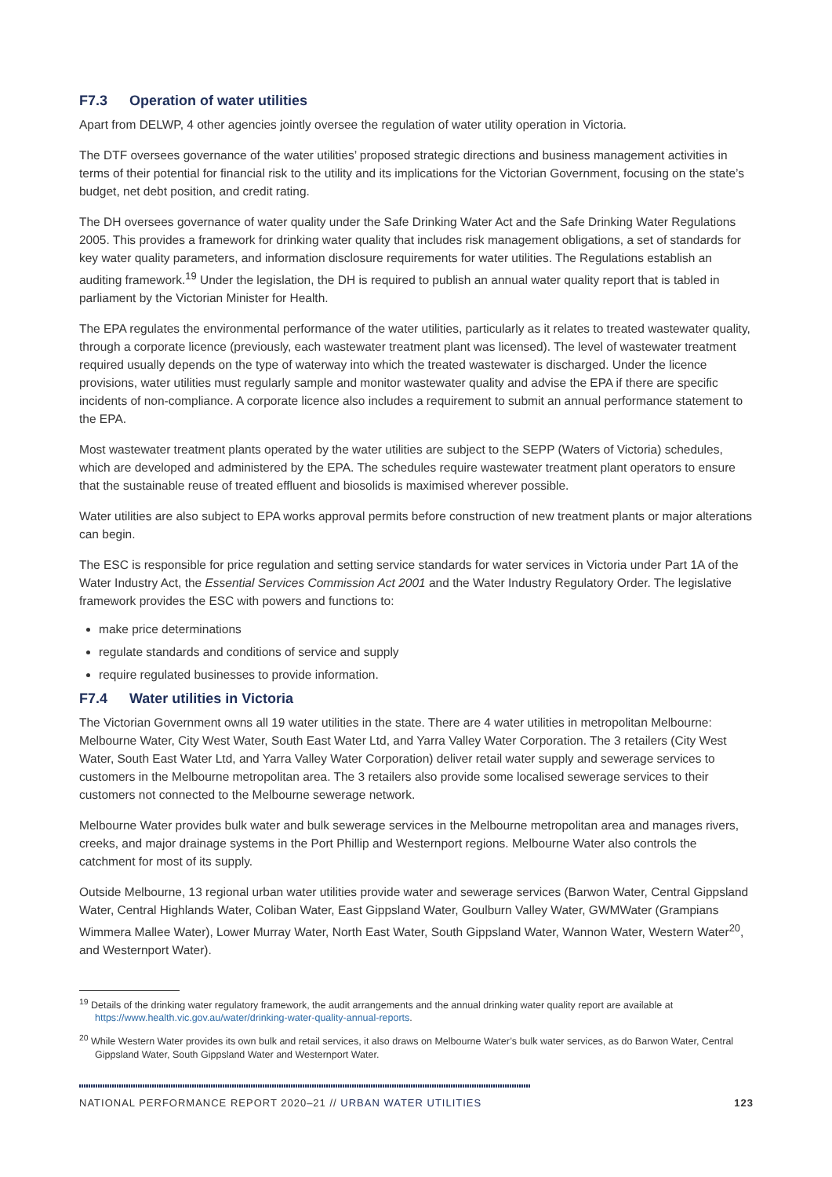F7.3 Operation of water utilities
Apart from DELWP, 4 other agencies jointly oversee the regulation of water utility operation in Victoria.
The DTF oversees governance of the water utilities’ proposed strategic directions and business management activities in terms of their potential for financial risk to the utility and its implications for the Victorian Government, focusing on the state’s budget, net debt position, and credit rating.
The DH oversees governance of water quality under the Safe Drinking Water Act and the Safe Drinking Water Regulations 2005. This provides a framework for drinking water quality that includes risk management obligations, a set of standards for key water quality parameters, and information disclosure requirements for water utilities. The Regulations establish an auditing framework.<sup>19</sup> Under the legislation, the DH is required to publish an annual water quality report that is tabled in parliament by the Victorian Minister for Health.
The EPA regulates the environmental performance of the water utilities, particularly as it relates to treated wastewater quality, through a corporate licence (previously, each wastewater treatment plant was licensed). The level of wastewater treatment required usually depends on the type of waterway into which the treated wastewater is discharged. Under the licence provisions, water utilities must regularly sample and monitor wastewater quality and advise the EPA if there are specific incidents of non-compliance. A corporate licence also includes a requirement to submit an annual performance statement to the EPA.
Most wastewater treatment plants operated by the water utilities are subject to the SEPP (Waters of Victoria) schedules, which are developed and administered by the EPA. The schedules require wastewater treatment plant operators to ensure that the sustainable reuse of treated effluent and biosolids is maximised wherever possible.
Water utilities are also subject to EPA works approval permits before construction of new treatment plants or major alterations can begin.
The ESC is responsible for price regulation and setting service standards for water services in Victoria under Part 1A of the Water Industry Act, the Essential Services Commission Act 2001 and the Water Industry Regulatory Order. The legislative framework provides the ESC with powers and functions to:
make price determinations
regulate standards and conditions of service and supply
require regulated businesses to provide information.
F7.4 Water utilities in Victoria
The Victorian Government owns all 19 water utilities in the state. There are 4 water utilities in metropolitan Melbourne: Melbourne Water, City West Water, South East Water Ltd, and Yarra Valley Water Corporation. The 3 retailers (City West Water, South East Water Ltd, and Yarra Valley Water Corporation) deliver retail water supply and sewerage services to customers in the Melbourne metropolitan area. The 3 retailers also provide some localised sewerage services to their customers not connected to the Melbourne sewerage network.
Melbourne Water provides bulk water and bulk sewerage services in the Melbourne metropolitan area and manages rivers, creeks, and major drainage systems in the Port Phillip and Westernport regions. Melbourne Water also controls the catchment for most of its supply.
Outside Melbourne, 13 regional urban water utilities provide water and sewerage services (Barwon Water, Central Gippsland Water, Central Highlands Water, Coliban Water, East Gippsland Water, Goulburn Valley Water, GWMWater (Grampians Wimmera Mallee Water), Lower Murray Water, North East Water, South Gippsland Water, Wannon Water, Western Water<sup>20</sup>, and Westernport Water).
<sup>19</sup> Details of the drinking water regulatory framework, the audit arrangements and the annual drinking water quality report are available at https://www.health.vic.gov.au/water/drinking-water-quality-annual-reports.
<sup>20</sup> While Western Water provides its own bulk and retail services, it also draws on Melbourne Water’s bulk water services, as do Barwon Water, Central Gippsland Water, South Gippsland Water and Westernport Water.
NATIONAL PERFORMANCE REPORT 2020–21 // URBAN WATER UTILITIES 123